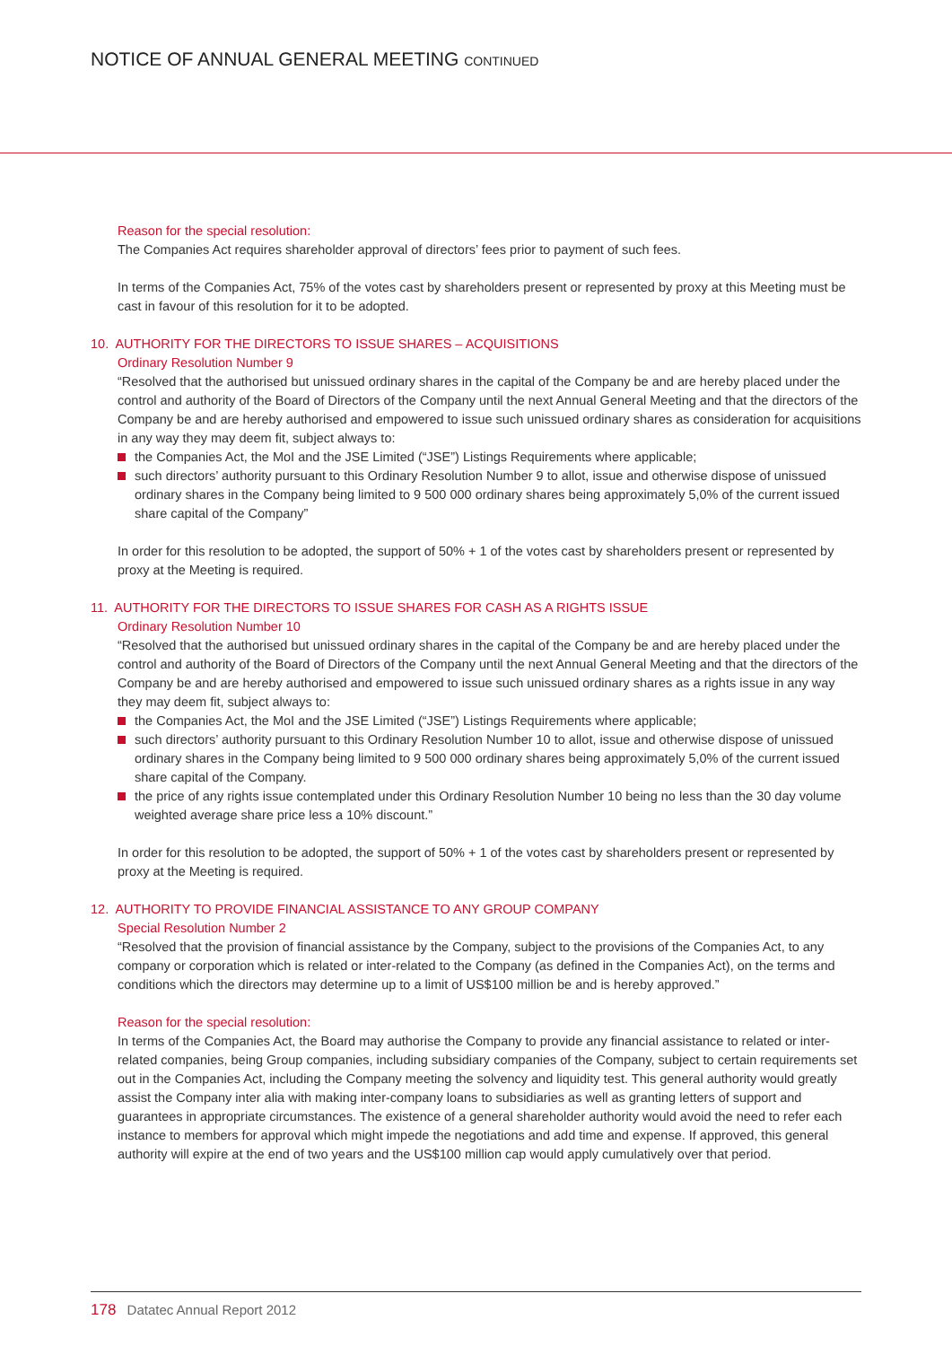NOTICE OF ANNUAL GENERAL MEETING CONTINUED
Reason for the special resolution:
The Companies Act requires shareholder approval of directors’ fees prior to payment of such fees.
In terms of the Companies Act, 75% of the votes cast by shareholders present or represented by proxy at this Meeting must be cast in favour of this resolution for it to be adopted.
10. AUTHORITY FOR THE DIRECTORS TO ISSUE SHARES – ACQUISITIONS
Ordinary Resolution Number 9
“Resolved that the authorised but unissued ordinary shares in the capital of the Company be and are hereby placed under the control and authority of the Board of Directors of the Company until the next Annual General Meeting and that the directors of the Company be and are hereby authorised and empowered to issue such unissued ordinary shares as consideration for acquisitions in any way they may deem fit, subject always to:
the Companies Act, the MoI and the JSE Limited (“JSE”) Listings Requirements where applicable;
such directors’ authority pursuant to this Ordinary Resolution Number 9 to allot, issue and otherwise dispose of unissued ordinary shares in the Company being limited to 9 500 000 ordinary shares being approximately 5,0% of the current issued share capital of the Company”
In order for this resolution to be adopted, the support of 50% + 1 of the votes cast by shareholders present or represented by proxy at the Meeting is required.
11. AUTHORITY FOR THE DIRECTORS TO ISSUE SHARES FOR CASH AS A RIGHTS ISSUE
Ordinary Resolution Number 10
“Resolved that the authorised but unissued ordinary shares in the capital of the Company be and are hereby placed under the control and authority of the Board of Directors of the Company until the next Annual General Meeting and that the directors of the Company be and are hereby authorised and empowered to issue such unissued ordinary shares as a rights issue in any way they may deem fit, subject always to:
the Companies Act, the MoI and the JSE Limited (“JSE”) Listings Requirements where applicable;
such directors’ authority pursuant to this Ordinary Resolution Number 10 to allot, issue and otherwise dispose of unissued ordinary shares in the Company being limited to 9 500 000 ordinary shares being approximately 5,0% of the current issued share capital of the Company.
the price of any rights issue contemplated under this Ordinary Resolution Number 10 being no less than the 30 day volume weighted average share price less a 10% discount.”
In order for this resolution to be adopted, the support of 50% + 1 of the votes cast by shareholders present or represented by proxy at the Meeting is required.
12. AUTHORITY TO PROVIDE FINANCIAL ASSISTANCE TO ANY GROUP COMPANY
Special Resolution Number 2
“Resolved that the provision of financial assistance by the Company, subject to the provisions of the Companies Act, to any company or corporation which is related or inter-related to the Company (as defined in the Companies Act), on the terms and conditions which the directors may determine up to a limit of US$100 million be and is hereby approved.”
Reason for the special resolution:
In terms of the Companies Act, the Board may authorise the Company to provide any financial assistance to related or inter-related companies, being Group companies, including subsidiary companies of the Company, subject to certain requirements set out in the Companies Act, including the Company meeting the solvency and liquidity test. This general authority would greatly assist the Company inter alia with making inter-company loans to subsidiaries as well as granting letters of support and guarantees in appropriate circumstances. The existence of a general shareholder authority would avoid the need to refer each instance to members for approval which might impede the negotiations and add time and expense. If approved, this general authority will expire at the end of two years and the US$100 million cap would apply cumulatively over that period.
178 Datatec Annual Report 2012